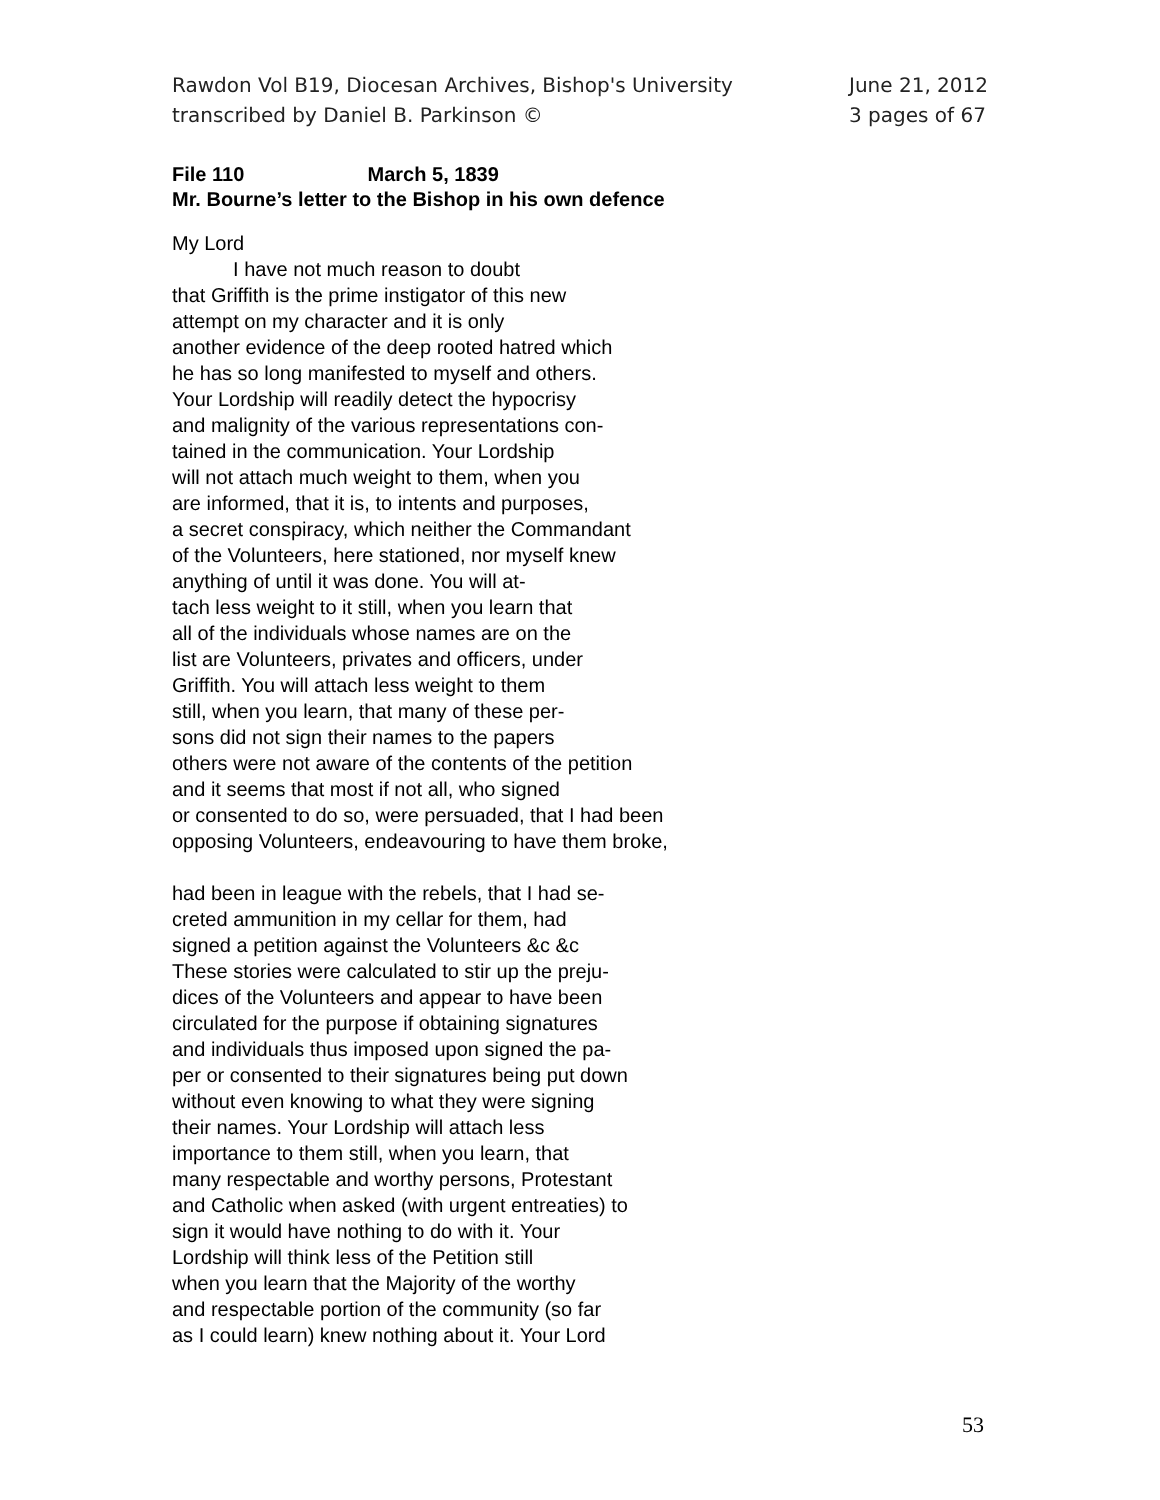Rawdon Vol B19, Diocesan Archives, Bishop's University
transcribed by Daniel B. Parkinson ©
June 21, 2012
3 pages of 67
File 110 March 5, 1839
Mr. Bourne’s letter to the Bishop in his own defence
My Lord
I have not much reason to doubt
that Griffith is the prime instigator of this new
attempt on my character and it is only
another evidence of the deep rooted hatred which
he has so long manifested to myself and others.
Your Lordship will readily detect the hypocrisy
and malignity of the various representations con-
tained in the communication. Your Lordship
will not attach much weight to them, when you
are informed, that it is, to intents and purposes,
a secret conspiracy, which neither the Commandant
of the Volunteers, here stationed, nor myself knew
anything of until it was done. You will at-
tach less weight to it still, when you learn that
all of the individuals whose names are on the
list are Volunteers, privates and officers, under
Griffith. You will attach less weight to them
still, when you learn, that many of these per-
sons did not sign their names to the papers
others were not aware of the contents of the petition
and it seems that most if not all, who signed
or consented to do so, were persuaded, that I had been
opposing Volunteers, endeavouring to have them broke,
had been in league with the rebels, that I had se-
creted ammunition in my cellar for them, had
signed a petition against the Volunteers &c &c
These stories were calculated to stir up the preju-
dices of the Volunteers and appear to have been
circulated for the purpose if obtaining signatures
and individuals thus imposed upon signed the pa-
per or consented to their signatures being put down
without even knowing to what they were signing
their names. Your Lordship will attach less
importance to them still, when you learn, that
many respectable and worthy persons, Protestant
and Catholic when asked (with urgent entreaties) to
sign it would have nothing to do with it. Your
Lordship will think less of the Petition still
when you learn that the Majority of the worthy
and respectable portion of the community (so far
as I could learn) knew nothing about it. Your Lord
53